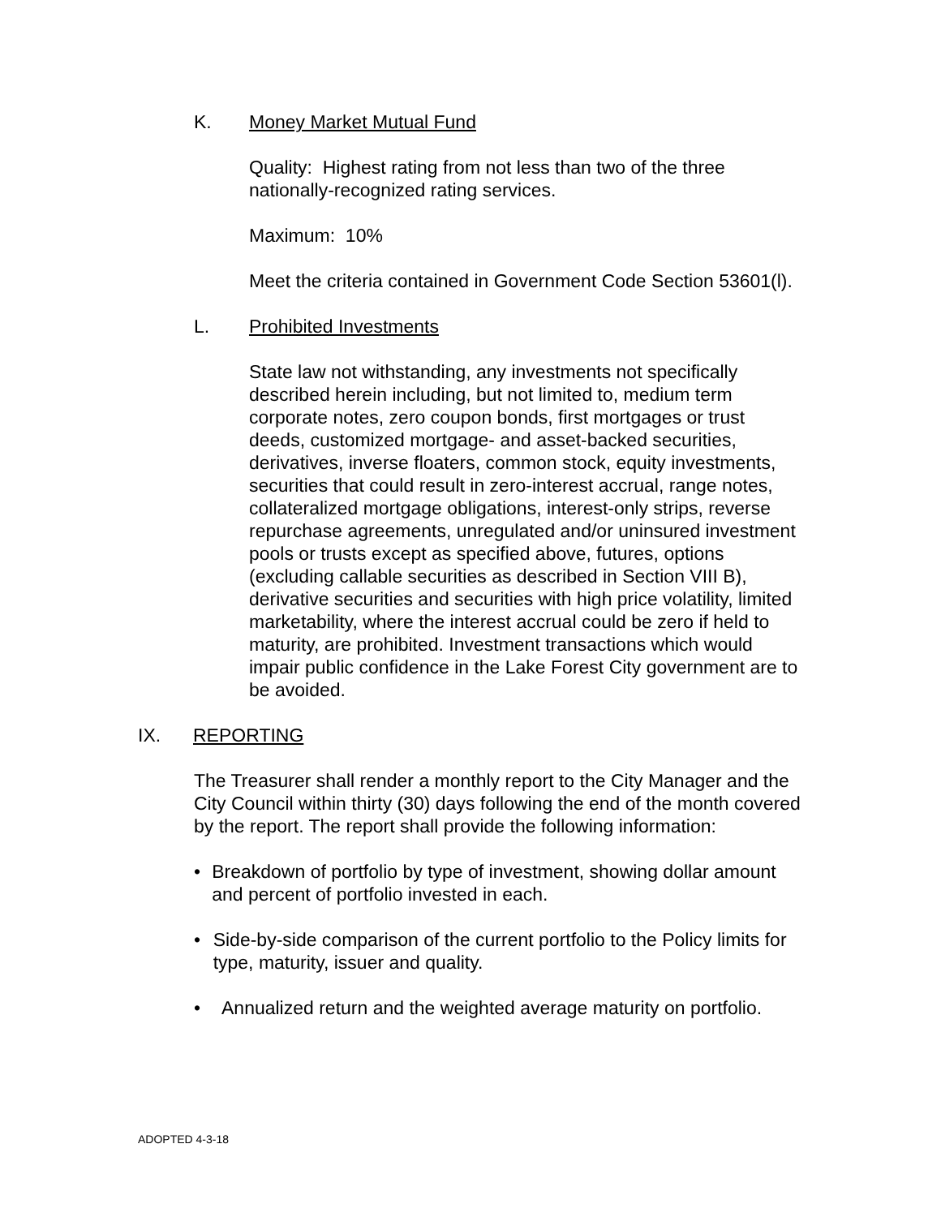K. Money Market Mutual Fund
Quality: Highest rating from not less than two of the three nationally-recognized rating services.
Maximum: 10%
Meet the criteria contained in Government Code Section 53601(l).
L. Prohibited Investments
State law not withstanding, any investments not specifically described herein including, but not limited to, medium term corporate notes, zero coupon bonds, first mortgages or trust deeds, customized mortgage- and asset-backed securities, derivatives, inverse floaters, common stock, equity investments, securities that could result in zero-interest accrual, range notes, collateralized mortgage obligations, interest-only strips, reverse repurchase agreements, unregulated and/or uninsured investment pools or trusts except as specified above, futures, options (excluding callable securities as described in Section VIII B), derivative securities and securities with high price volatility, limited marketability, where the interest accrual could be zero if held to maturity, are prohibited. Investment transactions which would impair public confidence in the Lake Forest City government are to be avoided.
IX. REPORTING
The Treasurer shall render a monthly report to the City Manager and the City Council within thirty (30) days following the end of the month covered by the report. The report shall provide the following information:
• Breakdown of portfolio by type of investment, showing dollar amount and percent of portfolio invested in each.
• Side-by-side comparison of the current portfolio to the Policy limits for type, maturity, issuer and quality.
• Annualized return and the weighted average maturity on portfolio.
ADOPTED 4-3-18